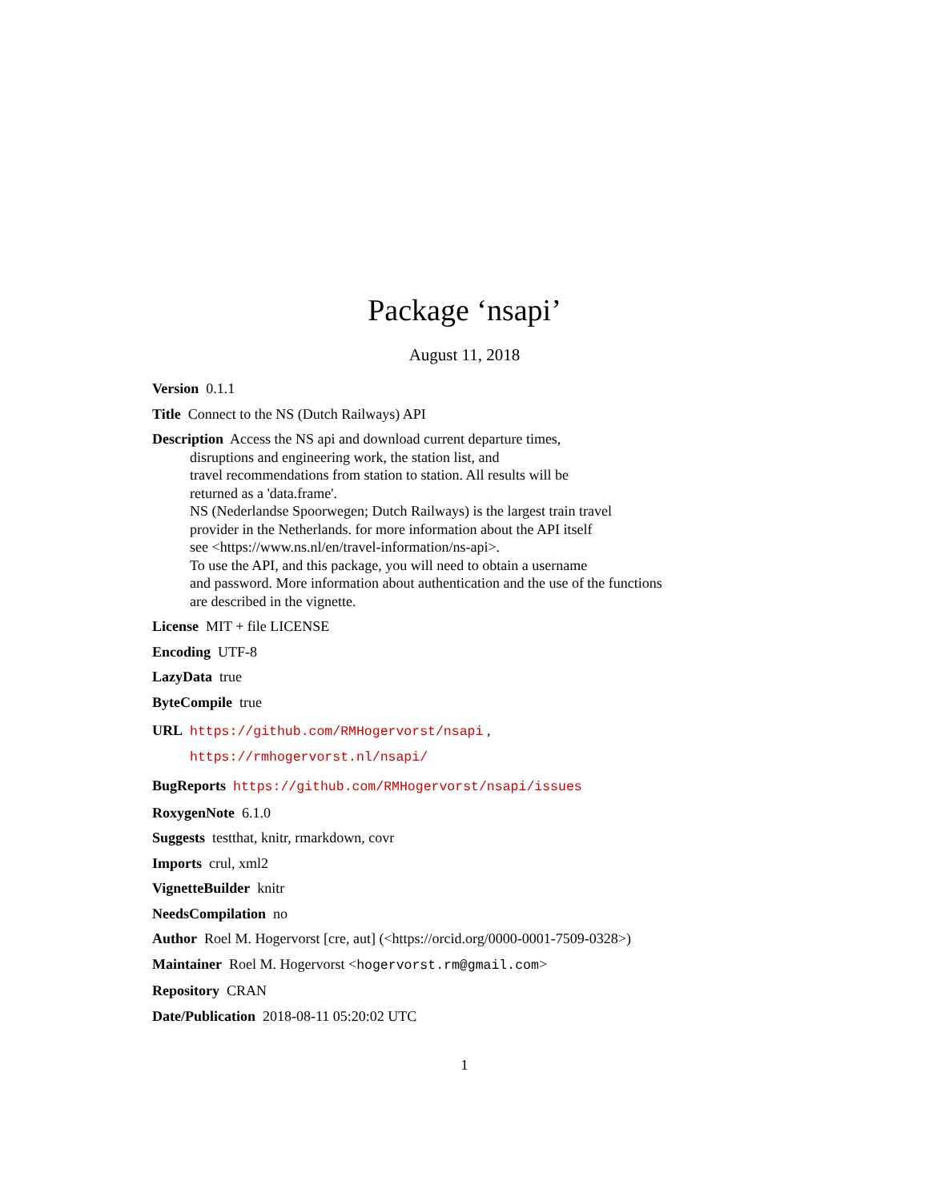Package ‘nsapi’
August 11, 2018
Version 0.1.1
Title Connect to the NS (Dutch Railways) API
Description Access the NS api and download current departure times,
disruptions and engineering work, the station list, and
travel recommendations from station to station. All results will be
returned as a 'data.frame'.
NS (Nederlandse Spoorwegen; Dutch Railways) is the largest train travel
provider in the Netherlands. for more information about the API itself
see <https://www.ns.nl/en/travel-information/ns-api>.
To use the API, and this package, you will need to obtain a username
and password. More information about authentication and the use of the functions
are described in the vignette.
License MIT + file LICENSE
Encoding UTF-8
LazyData true
ByteCompile true
URL https://github.com/RMHogervorst/nsapi ,
https://rmhogervorst.nl/nsapi/
BugReports https://github.com/RMHogervorst/nsapi/issues
RoxygenNote 6.1.0
Suggests testthat, knitr, rmarkdown, covr
Imports crul, xml2
VignetteBuilder knitr
NeedsCompilation no
Author Roel M. Hogervorst [cre, aut] (<https://orcid.org/0000-0001-7509-0328>)
Maintainer Roel M. Hogervorst <hogervorst.rm@gmail.com>
Repository CRAN
Date/Publication 2018-08-11 05:20:02 UTC
1